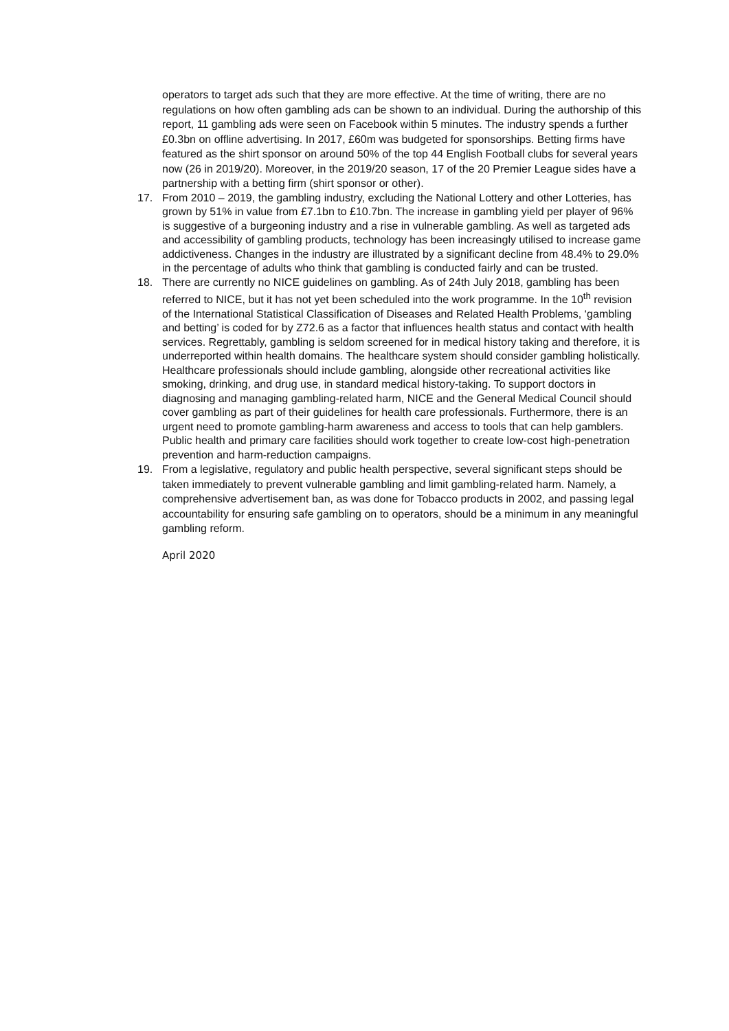operators to target ads such that they are more effective. At the time of writing, there are no regulations on how often gambling ads can be shown to an individual. During the authorship of this report, 11 gambling ads were seen on Facebook within 5 minutes. The industry spends a further £0.3bn on offline advertising. In 2017, £60m was budgeted for sponsorships. Betting firms have featured as the shirt sponsor on around 50% of the top 44 English Football clubs for several years now (26 in 2019/20). Moreover, in the 2019/20 season, 17 of the 20 Premier League sides have a partnership with a betting firm (shirt sponsor or other).
17. From 2010 – 2019, the gambling industry, excluding the National Lottery and other Lotteries, has grown by 51% in value from £7.1bn to £10.7bn. The increase in gambling yield per player of 96% is suggestive of a burgeoning industry and a rise in vulnerable gambling. As well as targeted ads and accessibility of gambling products, technology has been increasingly utilised to increase game addictiveness. Changes in the industry are illustrated by a significant decline from 48.4% to 29.0% in the percentage of adults who think that gambling is conducted fairly and can be trusted.
18. There are currently no NICE guidelines on gambling. As of 24th July 2018, gambling has been referred to NICE, but it has not yet been scheduled into the work programme. In the 10<sup>th</sup> revision of the International Statistical Classification of Diseases and Related Health Problems, ‘gambling and betting’ is coded for by Z72.6 as a factor that influences health status and contact with health services. Regrettably, gambling is seldom screened for in medical history taking and therefore, it is underreported within health domains. The healthcare system should consider gambling holistically. Healthcare professionals should include gambling, alongside other recreational activities like smoking, drinking, and drug use, in standard medical history-taking. To support doctors in diagnosing and managing gambling-related harm, NICE and the General Medical Council should cover gambling as part of their guidelines for health care professionals. Furthermore, there is an urgent need to promote gambling-harm awareness and access to tools that can help gamblers. Public health and primary care facilities should work together to create low-cost high-penetration prevention and harm-reduction campaigns.
19. From a legislative, regulatory and public health perspective, several significant steps should be taken immediately to prevent vulnerable gambling and limit gambling-related harm. Namely, a comprehensive advertisement ban, as was done for Tobacco products in 2002, and passing legal accountability for ensuring safe gambling on to operators, should be a minimum in any meaningful gambling reform.
April 2020